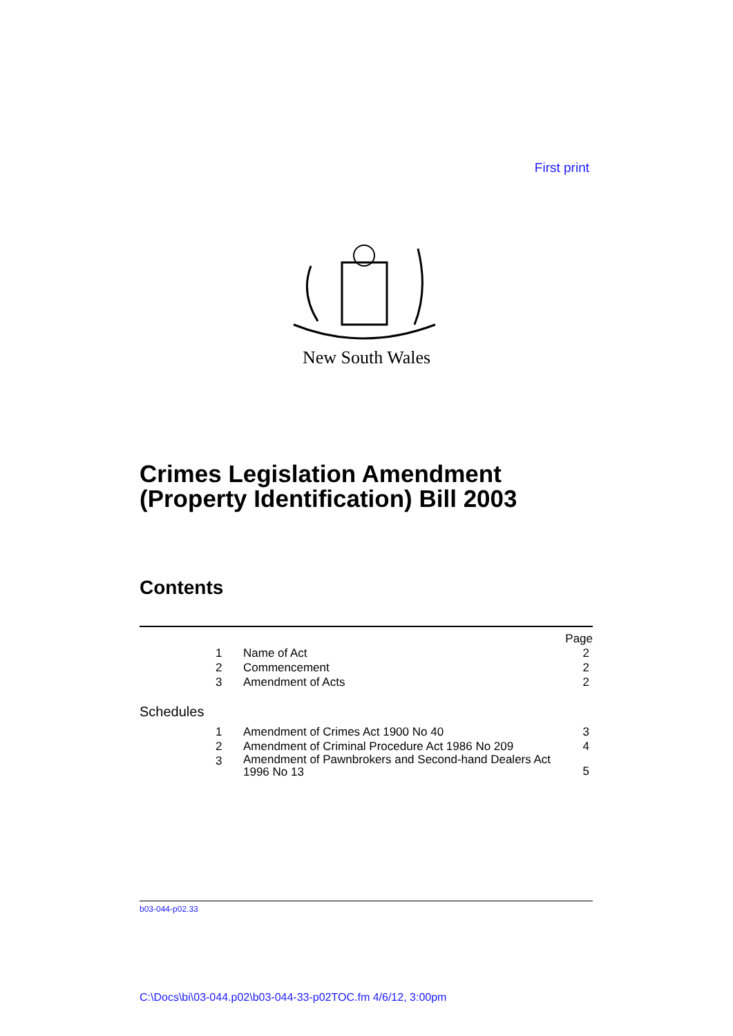First print
New South Wales
Crimes Legislation Amendment
(Property Identification) Bill 2003
Contents
| | | | Page |
| | 1 | Name of Act | 2 |
| | 2 | Commencement | 2 |
| | 3 | Amendment of Acts | 2 |
| Schedules | | | |
| | 1 | Amendment of Crimes Act 1900 No 40 | 3 |
| | 2 | Amendment of Criminal Procedure Act 1986 No 209 | 4 |
| | 3 | Amendment of Pawnbrokers and Second-hand Dealers Act 1996 No 13 | 5 |
b03-044-p02.33
C:\Docs\bi\03-044.p02\b03-044-33-p02TOC.fm 4/6/12, 3:00pm